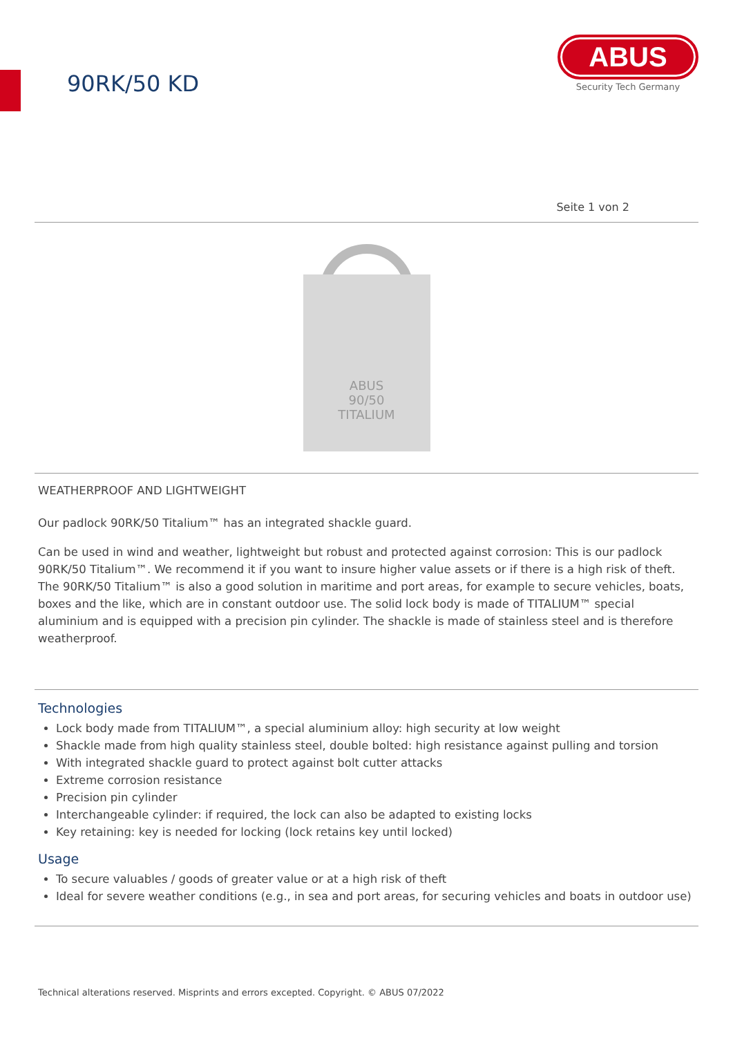90RK/50 KD
ABUS
Security Tech Germany
Seite 1 von 2
ABUS
90/50
TITALIUM
WEATHERPROOF AND LIGHTWEIGHT
Our padlock 90RK/50 Titalium™ has an integrated shackle guard.
Can be used in wind and weather, lightweight but robust and protected against corrosion: This is our padlock 90RK/50 Titalium™. We recommend it if you want to insure higher value assets or if there is a high risk of theft. The 90RK/50 Titalium™ is also a good solution in maritime and port areas, for example to secure vehicles, boats, boxes and the like, which are in constant outdoor use. The solid lock body is made of TITALIUM™ special aluminium and is equipped with a precision pin cylinder. The shackle is made of stainless steel and is therefore weatherproof.
Technologies
Lock body made from TITALIUM™, a special aluminium alloy: high security at low weight
Shackle made from high quality stainless steel, double bolted: high resistance against pulling and torsion
With integrated shackle guard to protect against bolt cutter attacks
Extreme corrosion resistance
Precision pin cylinder
Interchangeable cylinder: if required, the lock can also be adapted to existing locks
Key retaining: key is needed for locking (lock retains key until locked)
Usage
To secure valuables / goods of greater value or at a high risk of theft
Ideal for severe weather conditions (e.g., in sea and port areas, for securing vehicles and boats in outdoor use)
Technical alterations reserved. Misprints and errors excepted. Copyright. © ABUS 07/2022